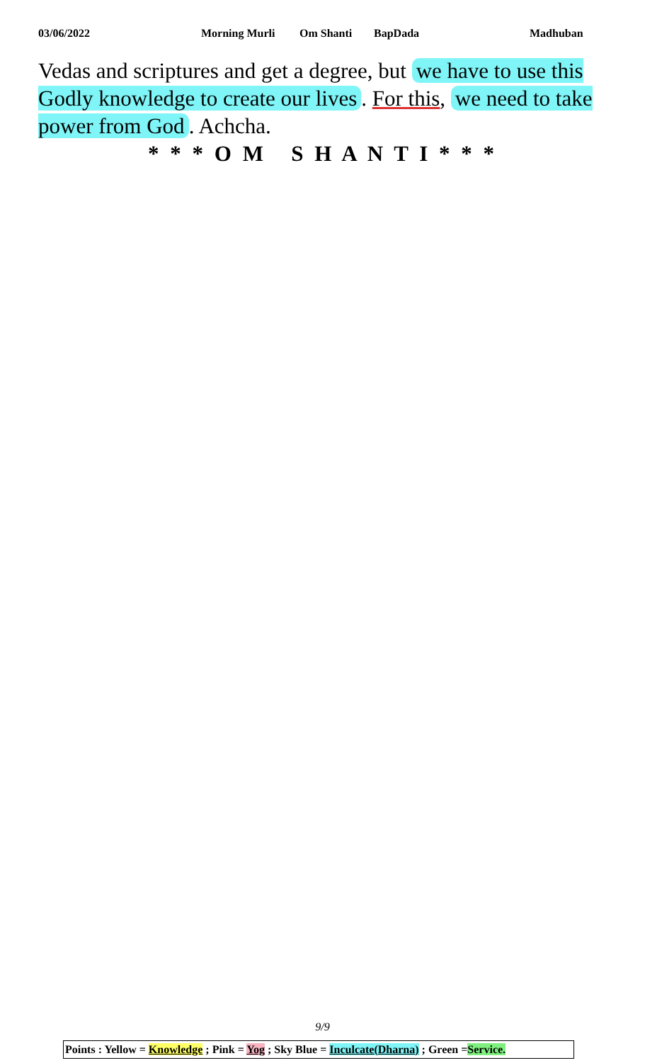03/06/2022 Morning Murli Om Shanti BapDada Madhuban
Vedas and scriptures and get a degree, but we have to use this Godly knowledge to create our lives. For this, we need to take power from God. Achcha.
* * * O M S H A N T I * * *
9/9
Points : Yellow = Knowledge ; Pink = Yog ; Sky Blue = Inculcate(Dharna) ; Green =Service.